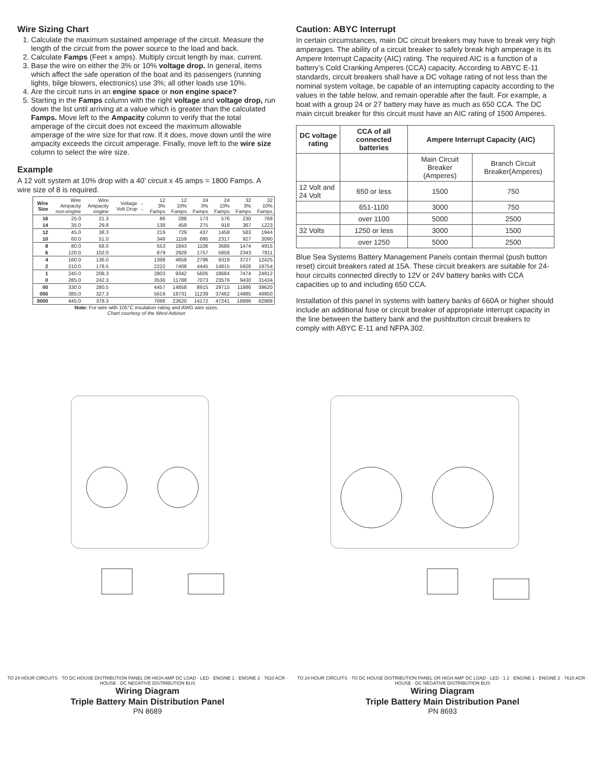Wire Sizing Chart
1. Calculate the maximum sustained amperage of the circuit. Measure the length of the circuit from the power source to the load and back.
2. Calculate Famps (Feet x amps). Multiply circuit length by max. current.
3. Base the wire on either the 3% or 10% voltage drop. In general, items which affect the safe operation of the boat and its passengers (running lights, bilge blowers, electronics) use 3%; all other loads use 10%.
4. Are the circuit runs in an engine space or non engine space?
5. Starting in the Famps column with the right voltage and voltage drop, run down the list until arriving at a value which is greater than the calculated Famps. Move left to the Ampacity column to verify that the total amperage of the circuit does not exceed the maximum allowable amperage of the wire size for that row. If it does, move down until the wire ampacity exceeds the circuit amperage. Finally, move left to the wire size column to select the wire size.
Example
A 12 volt system at 10% drop with a 40’ circuit x 45 amps = 1800 Famps. A wire size of 8 is required.
| Wire Size | Wire Ampacity non-engine | Wire Ampacity engine | Voltage → Volt Drop → | 12 3% Famps | 12 10% Famps | 24 3% Famps | 24 10% Famps | 32 3% Famps | 32 10% Famps |
| --- | --- | --- | --- | --- | --- | --- | --- | --- | --- |
| 16 | 25.0 | 21.3 | | 86 | 288 | 173 | 576 | 230 | 768 |
| 14 | 35.0 | 29.8 | | 138 | 459 | 275 | 918 | 367 | 1223 |
| 12 | 45.0 | 38.3 | | 219 | 729 | 437 | 1458 | 583 | 1944 |
| 10 | 60.0 | 51.0 | | 348 | 1159 | 695 | 2317 | 927 | 3090 |
| 8 | 80.0 | 68.0 | | 553 | 1843 | 1106 | 3686 | 1474 | 4915 |
| 6 | 120.0 | 102.0 | | 879 | 2929 | 1757 | 5858 | 2343 | 7811 |
| 4 | 160.0 | 136.0 | | 1398 | 4659 | 2796 | 9319 | 3727 | 12425 |
| 2 | 210.0 | 178.5 | | 2222 | 7408 | 4445 | 14815 | 5926 | 19754 |
| 1 | 245.0 | 208.3 | | 2803 | 9342 | 5605 | 18684 | 7474 | 24912 |
| 0 | 285.0 | 242.3 | | 3536 | 11788 | 7073 | 23576 | 9430 | 31434 |
| 00 | 330.0 | 280.5 | | 4457 | 14858 | 8915 | 29715 | 11886 | 39620 |
| 000 | 385.0 | 327.3 | | 5619 | 18731 | 11239 | 37462 | 14985 | 49950 |
| 0000 | 445.0 | 378.3 | | 7086 | 23620 | 14172 | 47241 | 18896 | 62988 |
Note: For wire with 105°C insulation rating and AWG wire sizes.
Chart courtesy of the West Advisor
Caution: ABYC Interrupt
In certain circumstances, main DC circuit breakers may have to break very high amperages. The ability of a circuit breaker to safely break high amperage is its Ampere Interrupt Capacity (AIC) rating. The required AIC is a function of a battery’s Cold Cranking Amperes (CCA) capacity. According to ABYC E-11 standards, circuit breakers shall have a DC voltage rating of not less than the nominal system voltage, be capable of an interrupting capacity according to the values in the table below, and remain operable after the fault. For example, a boat with a group 24 or 27 battery may have as much as 650 CCA. The DC main circuit breaker for this circuit must have an AIC rating of 1500 Amperes.
| DC voltage rating | CCA of all connected batteries | Ampere Interrupt Capacity (AIC) | |
| --- | --- | --- | --- |
| | | Main Circuit Breaker (Amperes) | Branch Circuit Breaker(Amperes) |
| 12 Volt and 24 Volt | 650 or less | 1500 | 750 |
| | 651-1100 | 3000 | 750 |
| | over 1100 | 5000 | 2500 |
| 32 Volts | 1250 or less | 3000 | 1500 |
| | over 1250 | 5000 | 2500 |
Blue Sea Systems Battery Management Panels contain thermal (push button reset) circuit breakers rated at 15A. These circuit breakers are suitable for 24-hour circuits connected directly to 12V or 24V battery banks with CCA capacities up to and including 650 CCA.
Installation of this panel in systems with battery banks of 660A or higher should include an additional fuse or circuit breaker of appropriate interrupt capacity in the line between the battery bank and the pushbutton circuit breakers to comply with ABYC E-11 and NFPA 302.
TO 24 HOUR CIRCUITS · TO DC HOUSE DISTRIBUTION PANEL OR HIGH AMP DC LOAD · LED · ENGINE 1 · ENGINE 2 · 7610 ACR · HOUSE · DC NEGATIVE DISTRIBUTION BUS
Wiring Diagram
Triple Battery Main Distribution Panel
PN 8689
TO 24 HOUR CIRCUITS · TO DC HOUSE DISTRIBUTION PANEL OR HIGH AMP DC LOAD · LED · 1 2 · ENGINE 1 · ENGINE 2 · 7610 ACR · HOUSE · DC NEGATIVE DISTRIBUTION BUS
Wiring Diagram
Triple Battery Main Distribution Panel
PN 8693